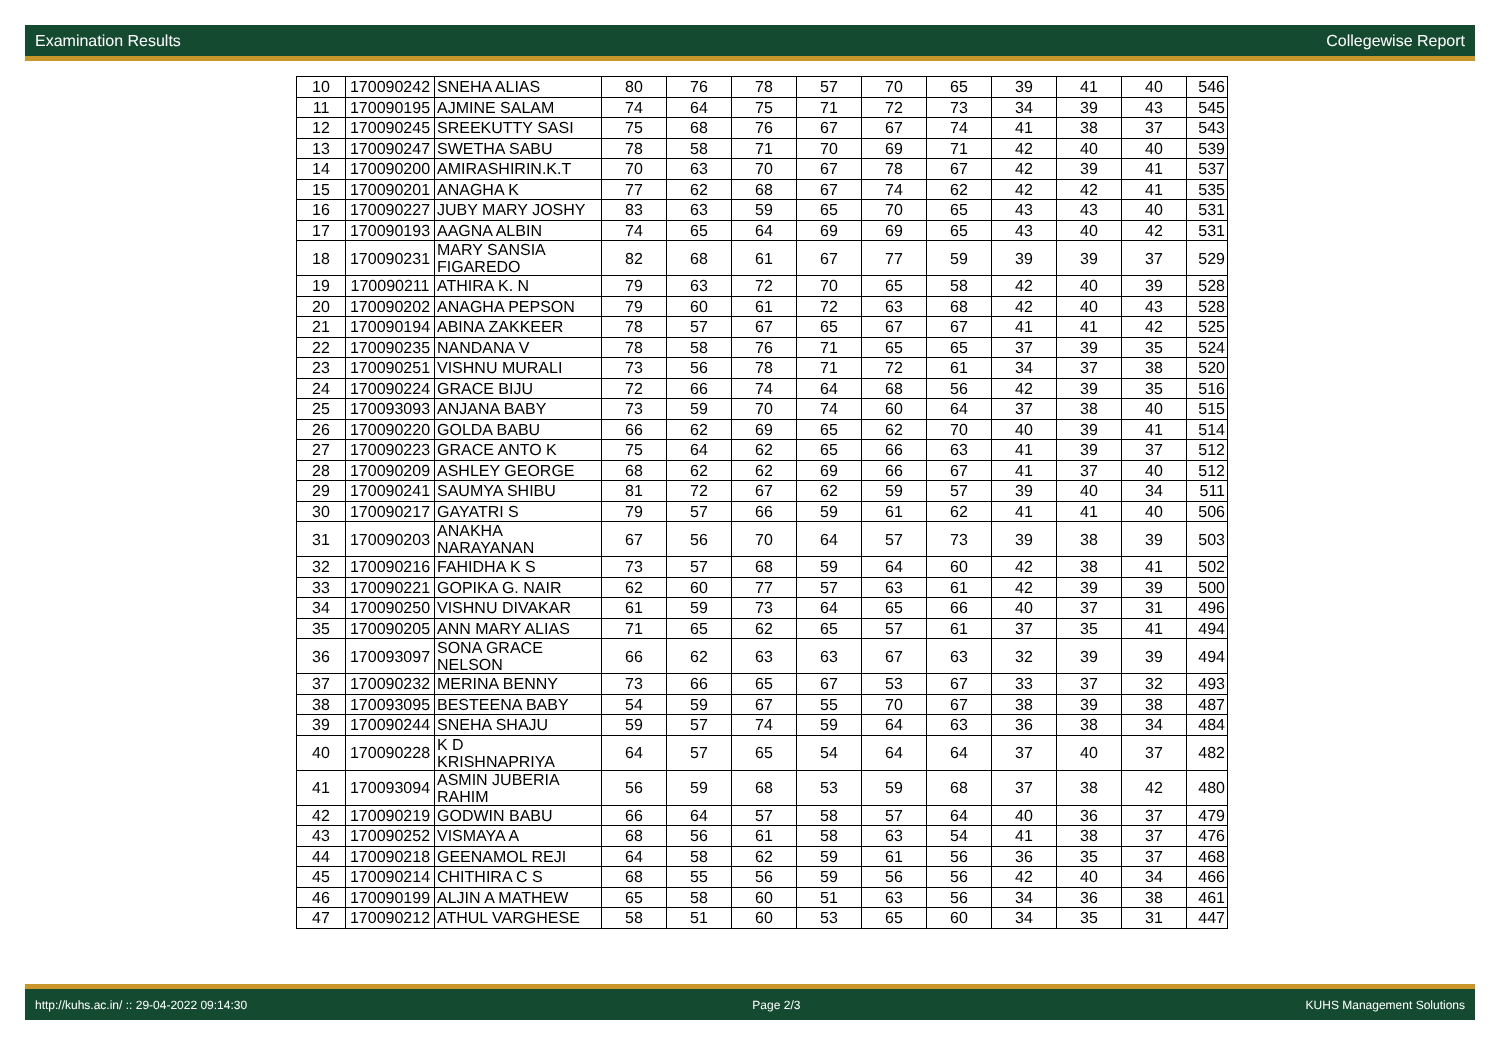Examination Results Collegewise Report
| 10 | 170090242 | SNEHA ALIAS | 80 | 76 | 78 | 57 | 70 | 65 | 39 | 41 | 40 | 546 |
| 11 | 170090195 | AJMINE SALAM | 74 | 64 | 75 | 71 | 72 | 73 | 34 | 39 | 43 | 545 |
| 12 | 170090245 | SREEKUTTY SASI | 75 | 68 | 76 | 67 | 67 | 74 | 41 | 38 | 37 | 543 |
| 13 | 170090247 | SWETHA SABU | 78 | 58 | 71 | 70 | 69 | 71 | 42 | 40 | 40 | 539 |
| 14 | 170090200 | AMIRASHIRIN.K.T | 70 | 63 | 70 | 67 | 78 | 67 | 42 | 39 | 41 | 537 |
| 15 | 170090201 | ANAGHA K | 77 | 62 | 68 | 67 | 74 | 62 | 42 | 42 | 41 | 535 |
| 16 | 170090227 | JUBY MARY JOSHY | 83 | 63 | 59 | 65 | 70 | 65 | 43 | 43 | 40 | 531 |
| 17 | 170090193 | AAGNA ALBIN | 74 | 65 | 64 | 69 | 69 | 65 | 43 | 40 | 42 | 531 |
| 18 | 170090231 | MARY SANSIA FIGAREDO | 82 | 68 | 61 | 67 | 77 | 59 | 39 | 39 | 37 | 529 |
| 19 | 170090211 | ATHIRA K. N | 79 | 63 | 72 | 70 | 65 | 58 | 42 | 40 | 39 | 528 |
| 20 | 170090202 | ANAGHA PEPSON | 79 | 60 | 61 | 72 | 63 | 68 | 42 | 40 | 43 | 528 |
| 21 | 170090194 | ABINA ZAKKEER | 78 | 57 | 67 | 65 | 67 | 67 | 41 | 41 | 42 | 525 |
| 22 | 170090235 | NANDANA V | 78 | 58 | 76 | 71 | 65 | 65 | 37 | 39 | 35 | 524 |
| 23 | 170090251 | VISHNU MURALI | 73 | 56 | 78 | 71 | 72 | 61 | 34 | 37 | 38 | 520 |
| 24 | 170090224 | GRACE BIJU | 72 | 66 | 74 | 64 | 68 | 56 | 42 | 39 | 35 | 516 |
| 25 | 170093093 | ANJANA BABY | 73 | 59 | 70 | 74 | 60 | 64 | 37 | 38 | 40 | 515 |
| 26 | 170090220 | GOLDA BABU | 66 | 62 | 69 | 65 | 62 | 70 | 40 | 39 | 41 | 514 |
| 27 | 170090223 | GRACE ANTO K | 75 | 64 | 62 | 65 | 66 | 63 | 41 | 39 | 37 | 512 |
| 28 | 170090209 | ASHLEY GEORGE | 68 | 62 | 62 | 69 | 66 | 67 | 41 | 37 | 40 | 512 |
| 29 | 170090241 | SAUMYA SHIBU | 81 | 72 | 67 | 62 | 59 | 57 | 39 | 40 | 34 | 511 |
| 30 | 170090217 | GAYATRI S | 79 | 57 | 66 | 59 | 61 | 62 | 41 | 41 | 40 | 506 |
| 31 | 170090203 | ANAKHA NARAYANAN | 67 | 56 | 70 | 64 | 57 | 73 | 39 | 38 | 39 | 503 |
| 32 | 170090216 | FAHIDHA K S | 73 | 57 | 68 | 59 | 64 | 60 | 42 | 38 | 41 | 502 |
| 33 | 170090221 | GOPIKA G. NAIR | 62 | 60 | 77 | 57 | 63 | 61 | 42 | 39 | 39 | 500 |
| 34 | 170090250 | VISHNU DIVAKAR | 61 | 59 | 73 | 64 | 65 | 66 | 40 | 37 | 31 | 496 |
| 35 | 170090205 | ANN MARY ALIAS | 71 | 65 | 62 | 65 | 57 | 61 | 37 | 35 | 41 | 494 |
| 36 | 170093097 | SONA GRACE NELSON | 66 | 62 | 63 | 63 | 67 | 63 | 32 | 39 | 39 | 494 |
| 37 | 170090232 | MERINA BENNY | 73 | 66 | 65 | 67 | 53 | 67 | 33 | 37 | 32 | 493 |
| 38 | 170093095 | BESTEENA BABY | 54 | 59 | 67 | 55 | 70 | 67 | 38 | 39 | 38 | 487 |
| 39 | 170090244 | SNEHA SHAJU | 59 | 57 | 74 | 59 | 64 | 63 | 36 | 38 | 34 | 484 |
| 40 | 170090228 | K D KRISHNAPRIYA | 64 | 57 | 65 | 54 | 64 | 64 | 37 | 40 | 37 | 482 |
| 41 | 170093094 | ASMIN JUBERIA RAHIM | 56 | 59 | 68 | 53 | 59 | 68 | 37 | 38 | 42 | 480 |
| 42 | 170090219 | GODWIN BABU | 66 | 64 | 57 | 58 | 57 | 64 | 40 | 36 | 37 | 479 |
| 43 | 170090252 | VISMAYA A | 68 | 56 | 61 | 58 | 63 | 54 | 41 | 38 | 37 | 476 |
| 44 | 170090218 | GEENAMOL REJI | 64 | 58 | 62 | 59 | 61 | 56 | 36 | 35 | 37 | 468 |
| 45 | 170090214 | CHITHIRA C S | 68 | 55 | 56 | 59 | 56 | 56 | 42 | 40 | 34 | 466 |
| 46 | 170090199 | ALJIN A MATHEW | 65 | 58 | 60 | 51 | 63 | 56 | 34 | 36 | 38 | 461 |
| 47 | 170090212 | ATHUL VARGHESE | 58 | 51 | 60 | 53 | 65 | 60 | 34 | 35 | 31 | 447 |
http://kuhs.ac.in/ :: 29-04-2022 09:14:30 Page 2/3 KUHS Management Solutions